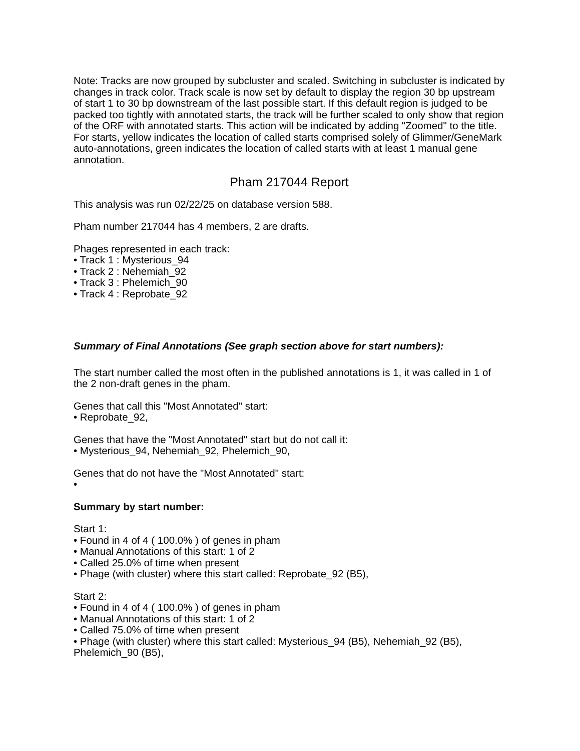Note: Tracks are now grouped by subcluster and scaled. Switching in subcluster is indicated by changes in track color. Track scale is now set by default to display the region 30 bp upstream of start 1 to 30 bp downstream of the last possible start. If this default region is judged to be packed too tightly with annotated starts, the track will be further scaled to only show that region of the ORF with annotated starts. This action will be indicated by adding "Zoomed" to the title. For starts, yellow indicates the location of called starts comprised solely of Glimmer/GeneMark auto-annotations, green indicates the location of called starts with at least 1 manual gene annotation.
Pham 217044 Report
This analysis was run 02/22/25 on database version 588.
Pham number 217044 has 4 members, 2 are drafts.
Phages represented in each track:
• Track 1 : Mysterious_94
• Track 2 : Nehemiah_92
• Track 3 : Phelemich_90
• Track 4 : Reprobate_92
Summary of Final Annotations (See graph section above for start numbers):
The start number called the most often in the published annotations is 1, it was called in 1 of the 2 non-draft genes in the pham.
Genes that call this "Most Annotated" start:
• Reprobate_92,
Genes that have the "Most Annotated" start but do not call it:
• Mysterious_94, Nehemiah_92, Phelemich_90,
Genes that do not have the "Most Annotated" start:
•
Summary by start number:
Start 1:
• Found in 4 of 4 ( 100.0% ) of genes in pham
• Manual Annotations of this start: 1 of 2
• Called 25.0% of time when present
• Phage (with cluster) where this start called: Reprobate_92 (B5),
Start 2:
• Found in 4 of 4 ( 100.0% ) of genes in pham
• Manual Annotations of this start: 1 of 2
• Called 75.0% of time when present
• Phage (with cluster) where this start called: Mysterious_94 (B5), Nehemiah_92 (B5), Phelemich_90 (B5),